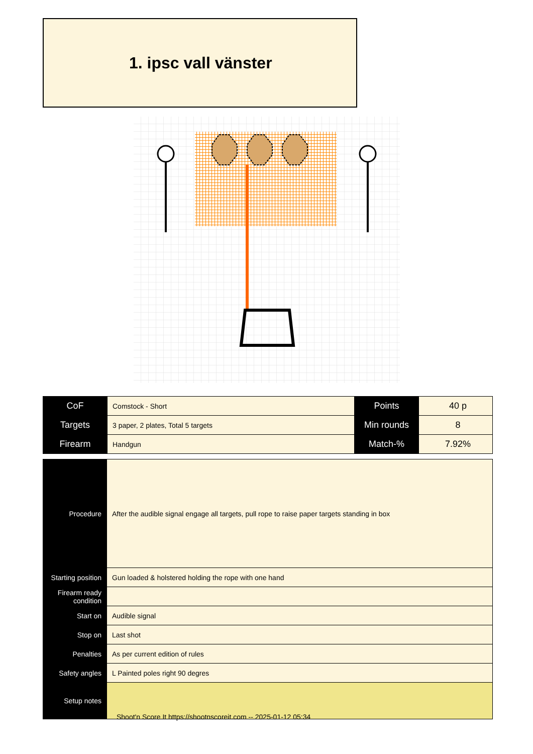1. ipsc vall vänster
| CoF | Comstock - Short | Points | 40 p |
| Targets | 3 paper, 2 plates, Total 5 targets | Min rounds | 8 |
| Firearm | Handgun | Match-% | 7.92% |
| Procedure | After the audible signal engage all targets, pull rope to raise paper targets standing in box |
| Starting position | Gun loaded & holstered holding the rope with one hand |
| Firearm ready condition | |
| Start on | Audible signal |
| Stop on | Last shot |
| Penalties | As per current edition of rules |
| Safety angles | L Painted poles right 90 degres |
| Setup notes | |
Shoot'n Score It https://shootnscoreit.com -- 2025-01-12 05:34